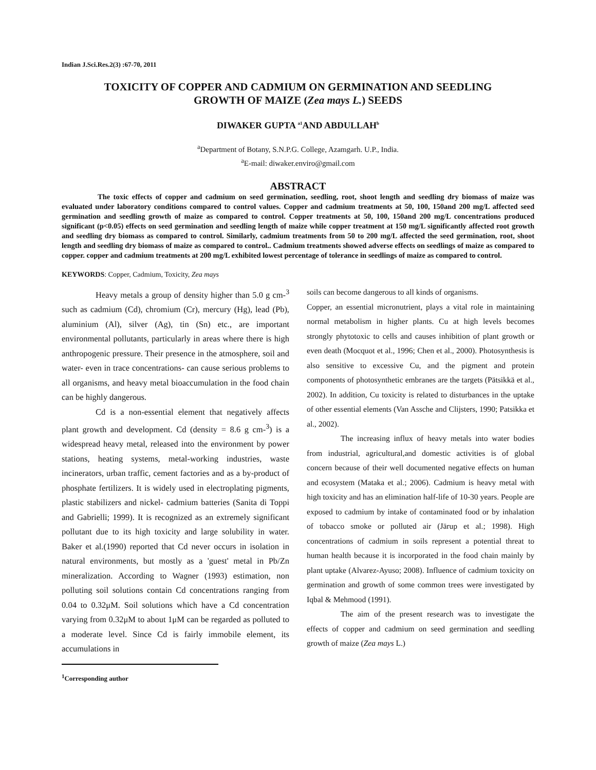Indian J.Sci.Res.2(3) :67-70, 2011
TOXICITY OF COPPER AND CADMIUM ON GERMINATION AND SEEDLING
GROWTH OF MAIZE (Zea mays L.) SEEDS
DIWAKER GUPTA <sup>a1</sup>AND ABDULLAH<sup>b</sup>
<sup>a</sup> Department of Botany, S.N.P.G. College, Azamgarh. U.P., India.
<sup>a</sup> E-mail: diwaker.enviro@gmail.com
ABSTRACT
The toxic effects of copper and cadmium on seed germination, seedling, root, shoot length and seedling dry biomass of maize was evaluated under laboratory conditions compared to control values. Copper and cadmium treatments at 50, 100, 150and 200 mg/L affected seed germination and seedling growth of maize as compared to control. Copper treatments at 50, 100, 150and 200 mg/L concentrations produced significant (p<0.05) effects on seed germination and seedling length of maize while copper treatment at 150 mg/L significantly affected root growth and seedling dry biomass as compared to control. Similarly, cadmium treatments from 50 to 200 mg/L affected the seed germination, root, shoot length and seedling dry biomass of maize as compared to control.. Cadmium treatments showed adverse effects on seedlings of maize as compared to copper. copper and cadmium treatments at 200 mg/L exhibited lowest percentage of tolerance in seedlings of maize as compared to control.
KEYWORDS: Copper, Cadmium, Toxicity, Zea mays
Heavy metals a group of density higher than 5.0 g cm-<sup>3</sup> such as cadmium (Cd), chromium (Cr), mercury (Hg), lead (Pb), aluminium (Al), silver (Ag), tin (Sn) etc., are important environmental pollutants, particularly in areas where there is high anthropogenic pressure. Their presence in the atmosphere, soil and water- even in trace concentrations- can cause serious problems to all organisms, and heavy metal bioaccumulation in the food chain can be highly dangerous.
Cd is a non-essential element that negatively affects plant growth and development. Cd (density = 8.6 g cm-<sup>3</sup>) is a widespread heavy metal, released into the environment by power stations, heating systems, metal-working industries, waste incinerators, urban traffic, cement factories and as a by-product of phosphate fertilizers. It is widely used in electroplating pigments, plastic stabilizers and nickel- cadmium batteries (Sanita di Toppi and Gabrielli; 1999). It is recognized as an extremely significant pollutant due to its high toxicity and large solubility in water. Baker et al.(1990) reported that Cd never occurs in isolation in natural environments, but mostly as a 'guest' metal in Pb/Zn mineralization. According to Wagner (1993) estimation, non polluting soil solutions contain Cd concentrations ranging from 0.04 to 0.32μM. Soil solutions which have a Cd concentration varying from 0.32μM to about 1μM can be regarded as polluted to a moderate level. Since Cd is fairly immobile element, its accumulations in
<sup>1</sup> Corresponding author
soils can become dangerous to all kinds of organisms.
Copper, an essential micronutrient, plays a vital role in maintaining normal metabolism in higher plants. Cu at high levels becomes strongly phytotoxic to cells and causes inhibition of plant growth or even death (Mocquot et al., 1996; Chen et al., 2000). Photosynthesis is also sensitive to excessive Cu, and the pigment and protein components of photosynthetic embranes are the targets (Pätsikkä et al., 2002). In addition, Cu toxicity is related to disturbances in the uptake of other essential elements (Van Assche and Clijsters, 1990; Patsikka et al., 2002).
The increasing influx of heavy metals into water bodies from industrial, agricultural,and domestic activities is of global concern because of their well documented negative effects on human and ecosystem (Mataka et al.; 2006). Cadmium is heavy metal with high toxicity and has an elimination half-life of 10-30 years. People are exposed to cadmium by intake of contaminated food or by inhalation of tobacco smoke or polluted air (Järup et al.; 1998). High concentrations of cadmium in soils represent a potential threat to human health because it is incorporated in the food chain mainly by plant uptake (Alvarez-Ayuso; 2008). Influence of cadmium toxicity on germination and growth of some common trees were investigated by Iqbal & Mehmood (1991).
The aim of the present research was to investigate the effects of copper and cadmium on seed germination and seedling growth of maize (Zea mays L.)